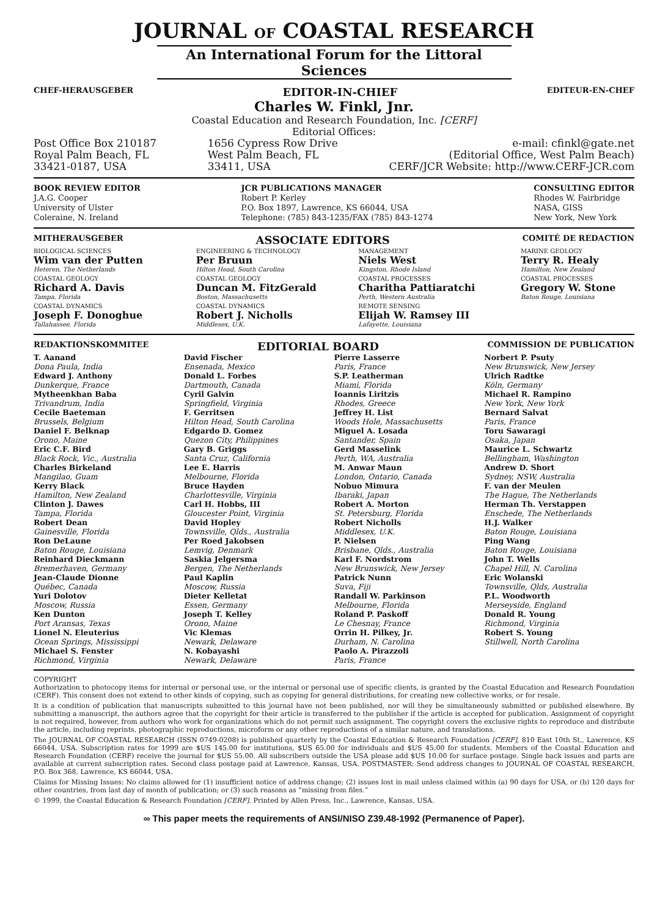JOURNAL OF COASTAL RESEARCH
An International Forum for the Littoral Sciences
CHEF-HERAUSGEBER EDITOR-IN-CHIEF EDITEUR-EN-CHEF
Charles W. Finkl, Jnr.
Coastal Education and Research Foundation, Inc. [CERF]
Editorial Offices:
Post Office Box 210187
Royal Palm Beach, FL
33421-0187, USA
1656 Cypress Row Drive
West Palm Beach, FL
33411, USA
e-mail: cfinkl@gate.net
(Editorial Office, West Palm Beach)
CERF/JCR Website: http://www.CERF-JCR.com
BOOK REVIEW EDITOR
J.A.G. Cooper
University of Ulster
Coleraine, N. Ireland
JCR PUBLICATIONS MANAGER
Robert P. Kerley
P.O. Box 1897, Lawrence, KS 66044, USA
Telephone: (785) 843-1235/FAX (785) 843-1274
CONSULTING EDITOR
Rhodes W. Fairbridge
NASA, GISS
New York, New York
MITHERAUSGEBER ASSOCIATE EDITORS COMITÉ DE REDACTION
BIOLOGICAL SCIENCES
Wim van der Putten
Heteren, The Netherlands
COASTAL GEOLOGY
Richard A. Davis
Tampa, Florida
COASTAL DYNAMICS
Joseph F. Donoghue
Tallahassee, Florida
ENGINEERING & TECHNOLOGY
Per Bruun
Hilton Head, South Carolina
COASTAL GEOLOGY
Duncan M. FitzGerald
Boston, Massachusetts
COASTAL DYNAMICS
Robert J. Nicholls
Middlesex, U.K.
MANAGEMENT
Niels West
Kingston, Rhode Island
COASTAL PROCESSES
Charitha Pattiaratchi
Perth, Western Australia
REMOTE SENSING
Elijah W. Ramsey III
Lafayette, Louisiana
MARINE GEOLOGY
Terry R. Healy
Hamilton, New Zealand
COASTAL PROCESSES
Gregory W. Stone
Baton Rouge, Louisiana
REDAKTIONSKOMMITEE EDITORIAL BOARD COMMISSION DE PUBLICATION
T. Aanand
Dona Paula, India
Edward J. Anthony
Dunkerque, France
Mytheenkhan Baba
Trivandrum, India
Cecile Baeteman
Brussels, Belgium
Daniel F. Belknap
Orono, Maine
Eric C.F. Bird
Black Rock, Vic., Australia
Charles Birkeland
Mangilao, Guam
Kerry Black
Hamilton, New Zealand
Clinton J. Dawes
Tampa, Florida
Robert Dean
Gainesville, Florida
Ron DeLaune
Baton Rouge, Louisiana
Reinhard Dieckmann
Bremerhaven, Germany
Jean-Claude Dionne
Québec, Canada
Yuri Dolotov
Moscow, Russia
Ken Dunton
Port Aransas, Texas
Lionel N. Eleuterius
Ocean Springs, Mississippi
Michael S. Fenster
Richmond, Virginia
David Fischer
Ensenada, Mexico
Donald L. Forbes
Dartmouth, Canada
Cyril Galvin
Springfield, Virginia
F. Gerritsen
Hilton Head, South Carolina
Edgardo D. Gomez
Quezon City, Philippines
Gary B. Griggs
Santa Cruz, California
Lee E. Harris
Melbourne, Florida
Bruce Hayden
Charlottesville, Virginia
Carl H. Hobbs, III
Gloucester Point, Virginia
David Hopley
Townsville, Qlds., Australia
Per Roed Jakobsen
Lemvig, Denmark
Saskia Jelgersma
Bergen, The Netherlands
Paul Kaplin
Moscow, Russia
Dieter Kelletat
Essen, Germany
Joseph T. Kelley
Orono, Maine
Vic Klemas
Newark, Delaware
N. Kobayashi
Newark, Delaware
Pierre Lasserre
Paris, France
S.P. Leatherman
Miami, Florida
Ioannis Liritzis
Rhodes, Greece
Jeffrey H. List
Woods Hole, Massachusetts
Miguel A. Losada
Santander, Spain
Gerd Masselink
Perth, WA, Australia
M. Anwar Maun
London, Ontario, Canada
Nobuo Mimura
Ibaraki, Japan
Robert A. Morton
St. Petersburg, Florida
Robert Nicholls
Middlesex, U.K.
P. Nielsen
Brisbane, Qlds., Australia
Karl F. Nordstrom
New Brunswick, New Jersey
Patrick Nunn
Suva, Fiji
Randall W. Parkinson
Melbourne, Florida
Roland P. Paskoff
Le Chesnay, France
Orrin H. Pilkey, Jr.
Durham, N. Carolina
Paolo A. Pirazzoli
Paris, France
Norbert P. Psuty
New Brunswick, New Jersey
Ulrich Radtke
Köln, Germany
Michael R. Rampino
New York, New York
Bernard Salvat
Paris, France
Toru Sawaragi
Osaka, Japan
Maurice L. Schwartz
Bellingham, Washington
Andrew D. Short
Sydney, NSW, Australia
F. van der Meulen
The Hague, The Netherlands
Herman Th. Verstappen
Enschede, The Netherlands
H.J. Walker
Baton Rouge, Louisiana
Ping Wang
Baton Rouge, Louisiana
John T. Wells
Chapel Hill, N. Carolina
Eric Wolanski
Townsville, Qlds, Australia
P.L. Woodworth
Merseyside, England
Donald R. Young
Richmond, Virginia
Robert S. Young
Stillwell, North Carolina
COPYRIGHT
Authorization to photocopy items for internal or personal use, or the internal or personal use of specific clients, is granted by the Coastal Education and Research Foundation (CERF). This consent does not extend to other kinds of copying, such as copying for general distributions, for creating new collective works, or for resale.
It is a condition of publication that manuscripts submitted to this journal have not been published, nor will they be simultaneously submitted or published elsewhere. By submitting a manuscript, the authors agree that the copyright for their article is transferred to the publisher if the article is accepted for publication. Assignment of copyright is not required, however, from authors who work for organizations which do not permit such assignment. The copyright covers the exclusive rights to reproduce and distribute the article, including reprints, photographic reproductions, microform or any other reproductions of a similar nature, and translations.
The JOURNAL OF COASTAL RESEARCH (ISSN 0749-0208) is published quarterly by the Coastal Education & Research Foundation [CERF], 810 East 10th St., Lawrence, KS 66044, USA. Subscription rates for 1999 are $US 145.00 for institutions, $US 65.00 for individuals and $US 45.00 for students. Members of the Coastal Education and Research Foundation (CERF) receive the journal for $US 55.00. All subscribers outside the USA please add $US 10.00 for surface postage. Single back issues and parts are available at current subscription rates. Second class postage paid at Lawrence, Kansas, USA. POSTMASTER: Send address changes to JOURNAL OF COASTAL RESEARCH, P.O. Box 368, Lawrence, KS 66044, USA.
Claims for Missing Issues: No claims allowed for (1) insufficient notice of address change; (2) issues lost in mail unless claimed within (a) 90 days for USA, or (b) 120 days for other countries, from last day of month of publication; or (3) such reasons as “missing from files.”
© 1999, the Coastal Education & Research Foundation [CERF]. Printed by Allen Press, Inc., Lawrence, Kansas, USA.
∞ This paper meets the requirements of ANSI/NISO Z39.48-1992 (Permanence of Paper).